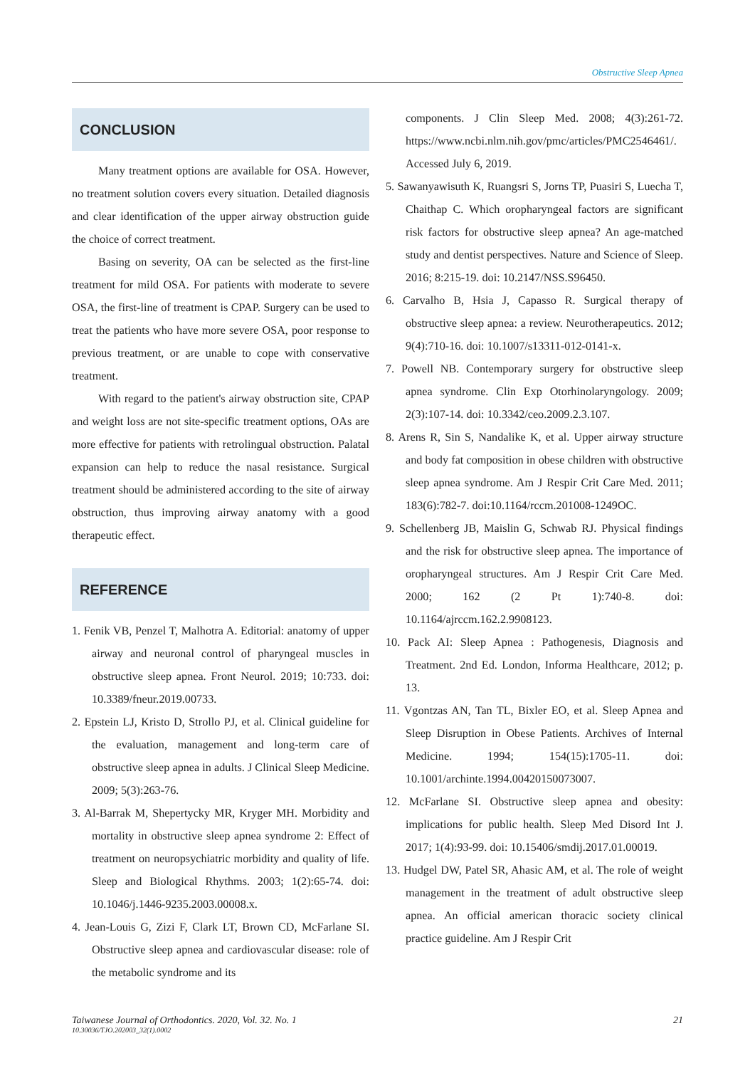Obstructive Sleep Apnea
CONCLUSION
Many treatment options are available for OSA. However, no treatment solution covers every situation. Detailed diagnosis and clear identification of the upper airway obstruction guide the choice of correct treatment.
Basing on severity, OA can be selected as the first-line treatment for mild OSA. For patients with moderate to severe OSA, the first-line of treatment is CPAP. Surgery can be used to treat the patients who have more severe OSA, poor response to previous treatment, or are unable to cope with conservative treatment.
With regard to the patient's airway obstruction site, CPAP and weight loss are not site-specific treatment options, OAs are more effective for patients with retrolingual obstruction. Palatal expansion can help to reduce the nasal resistance. Surgical treatment should be administered according to the site of airway obstruction, thus improving airway anatomy with a good therapeutic effect.
REFERENCE
1. Fenik VB, Penzel T, Malhotra A. Editorial: anatomy of upper airway and neuronal control of pharyngeal muscles in obstructive sleep apnea. Front Neurol. 2019; 10:733. doi: 10.3389/fneur.2019.00733.
2. Epstein LJ, Kristo D, Strollo PJ, et al. Clinical guideline for the evaluation, management and long-term care of obstructive sleep apnea in adults. J Clinical Sleep Medicine. 2009; 5(3):263-76.
3. Al-Barrak M, Shepertycky MR, Kryger MH. Morbidity and mortality in obstructive sleep apnea syndrome 2: Effect of treatment on neuropsychiatric morbidity and quality of life. Sleep and Biological Rhythms. 2003; 1(2):65-74. doi: 10.1046/j.1446-9235.2003.00008.x.
4. Jean-Louis G, Zizi F, Clark LT, Brown CD, McFarlane SI. Obstructive sleep apnea and cardiovascular disease: role of the metabolic syndrome and its
components. J Clin Sleep Med. 2008; 4(3):261-72. https://www.ncbi.nlm.nih.gov/pmc/articles/PMC2546461/. Accessed July 6, 2019.
5. Sawanyawisuth K, Ruangsri S, Jorns TP, Puasiri S, Luecha T, Chaithap C. Which oropharyngeal factors are significant risk factors for obstructive sleep apnea? An age-matched study and dentist perspectives. Nature and Science of Sleep. 2016; 8:215-19. doi: 10.2147/NSS.S96450.
6. Carvalho B, Hsia J, Capasso R. Surgical therapy of obstructive sleep apnea: a review. Neurotherapeutics. 2012; 9(4):710-16. doi: 10.1007/s13311-012-0141-x.
7. Powell NB. Contemporary surgery for obstructive sleep apnea syndrome. Clin Exp Otorhinolaryngology. 2009; 2(3):107-14. doi: 10.3342/ceo.2009.2.3.107.
8. Arens R, Sin S, Nandalike K, et al. Upper airway structure and body fat composition in obese children with obstructive sleep apnea syndrome. Am J Respir Crit Care Med. 2011; 183(6):782-7. doi:10.1164/rccm.201008-1249OC.
9. Schellenberg JB, Maislin G, Schwab RJ. Physical findings and the risk for obstructive sleep apnea. The importance of oropharyngeal structures. Am J Respir Crit Care Med. 2000; 162 (2 Pt 1):740-8. doi: 10.1164/ajrccm.162.2.9908123.
10. Pack AI: Sleep Apnea : Pathogenesis, Diagnosis and Treatment. 2nd Ed. London, Informa Healthcare, 2012; p. 13.
11. Vgontzas AN, Tan TL, Bixler EO, et al. Sleep Apnea and Sleep Disruption in Obese Patients. Archives of Internal Medicine. 1994; 154(15):1705-11. doi: 10.1001/archinte.1994.00420150073007.
12. McFarlane SI. Obstructive sleep apnea and obesity: implications for public health. Sleep Med Disord Int J. 2017; 1(4):93-99. doi: 10.15406/smdij.2017.01.00019.
13. Hudgel DW, Patel SR, Ahasic AM, et al. The role of weight management in the treatment of adult obstructive sleep apnea. An official american thoracic society clinical practice guideline. Am J Respir Crit
Taiwanese Journal of Orthodontics. 2020, Vol. 32. No. 1
10.30036/TJO.202003_32(1).0002
21